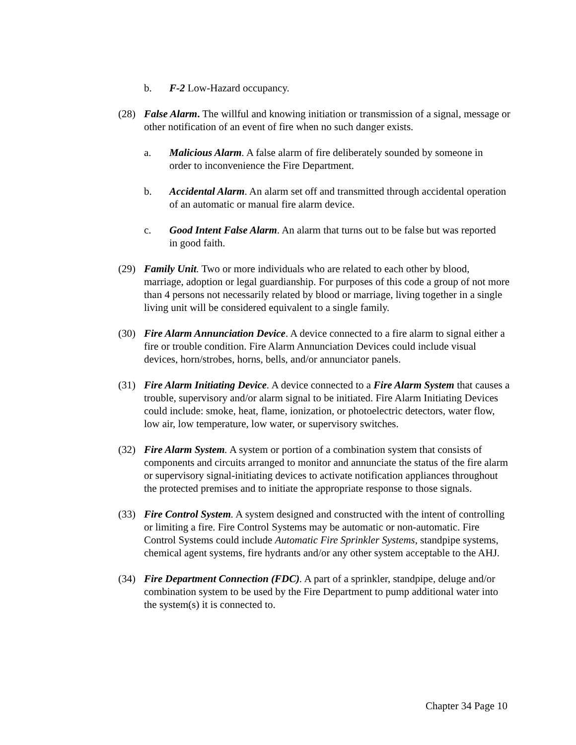b. F-2 Low-Hazard occupancy.
(28) False Alarm. The willful and knowing initiation or transmission of a signal, message or other notification of an event of fire when no such danger exists.
a. Malicious Alarm. A false alarm of fire deliberately sounded by someone in order to inconvenience the Fire Department.
b. Accidental Alarm. An alarm set off and transmitted through accidental operation of an automatic or manual fire alarm device.
c. Good Intent False Alarm. An alarm that turns out to be false but was reported in good faith.
(29) Family Unit. Two or more individuals who are related to each other by blood, marriage, adoption or legal guardianship. For purposes of this code a group of not more than 4 persons not necessarily related by blood or marriage, living together in a single living unit will be considered equivalent to a single family.
(30) Fire Alarm Annunciation Device. A device connected to a fire alarm to signal either a fire or trouble condition. Fire Alarm Annunciation Devices could include visual devices, horn/strobes, horns, bells, and/or annunciator panels.
(31) Fire Alarm Initiating Device. A device connected to a Fire Alarm System that causes a trouble, supervisory and/or alarm signal to be initiated. Fire Alarm Initiating Devices could include: smoke, heat, flame, ionization, or photoelectric detectors, water flow, low air, low temperature, low water, or supervisory switches.
(32) Fire Alarm System. A system or portion of a combination system that consists of components and circuits arranged to monitor and annunciate the status of the fire alarm or supervisory signal-initiating devices to activate notification appliances throughout the protected premises and to initiate the appropriate response to those signals.
(33) Fire Control System. A system designed and constructed with the intent of controlling or limiting a fire. Fire Control Systems may be automatic or non-automatic. Fire Control Systems could include Automatic Fire Sprinkler Systems, standpipe systems, chemical agent systems, fire hydrants and/or any other system acceptable to the AHJ.
(34) Fire Department Connection (FDC). A part of a sprinkler, standpipe, deluge and/or combination system to be used by the Fire Department to pump additional water into the system(s) it is connected to.
Chapter 34 Page 10